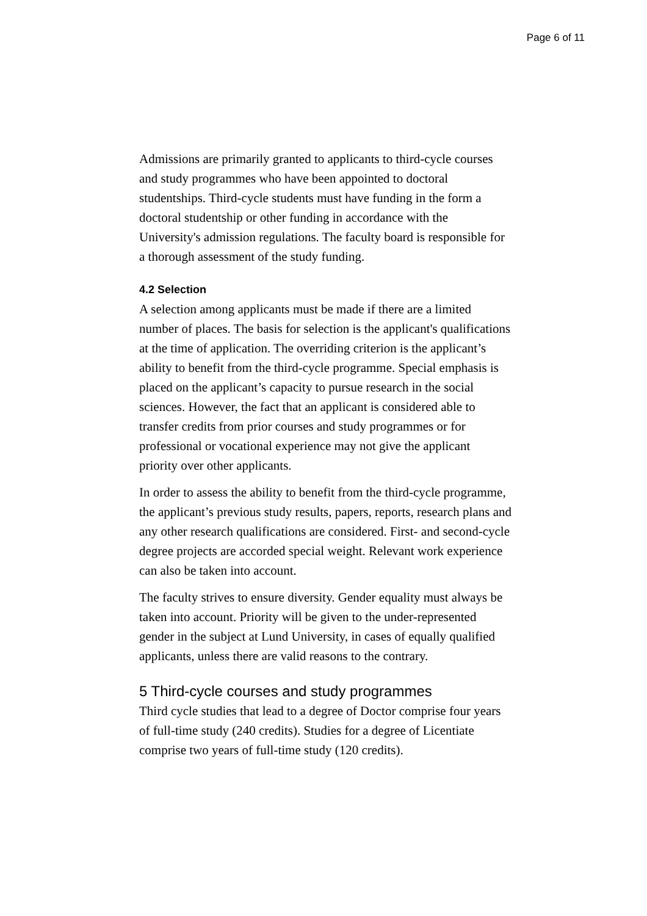Page 6 of 11
Admissions are primarily granted to applicants to third-cycle courses and study programmes who have been appointed to doctoral studentships. Third-cycle students must have funding in the form a doctoral studentship or other funding in accordance with the University's admission regulations. The faculty board is responsible for a thorough assessment of the study funding.
4.2 Selection
A selection among applicants must be made if there are a limited number of places. The basis for selection is the applicant's qualifications at the time of application. The overriding criterion is the applicant’s ability to benefit from the third-cycle programme. Special emphasis is placed on the applicant’s capacity to pursue research in the social sciences. However, the fact that an applicant is considered able to transfer credits from prior courses and study programmes or for professional or vocational experience may not give the applicant priority over other applicants.
In order to assess the ability to benefit from the third-cycle programme, the applicant’s previous study results, papers, reports, research plans and any other research qualifications are considered. First- and second-cycle degree projects are accorded special weight. Relevant work experience can also be taken into account.
The faculty strives to ensure diversity. Gender equality must always be taken into account. Priority will be given to the under-represented gender in the subject at Lund University, in cases of equally qualified applicants, unless there are valid reasons to the contrary.
5 Third-cycle courses and study programmes
Third cycle studies that lead to a degree of Doctor comprise four years of full-time study (240 credits). Studies for a degree of Licentiate comprise two years of full-time study (120 credits).